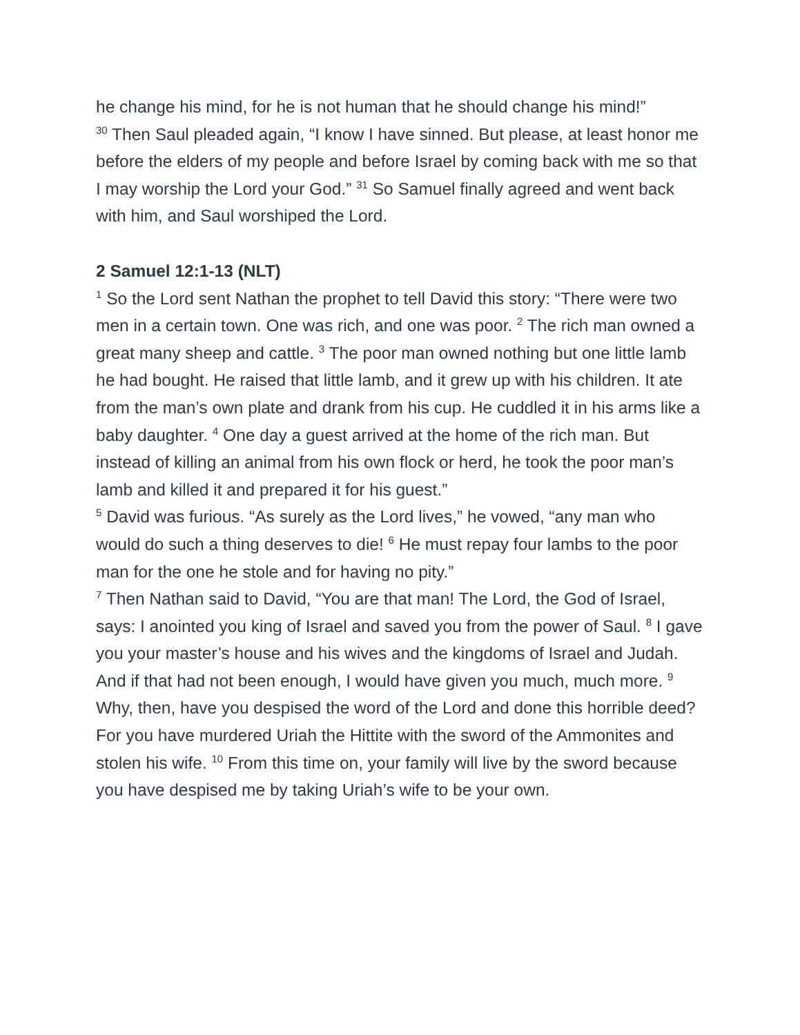he change his mind, for he is not human that he should change his mind!”
<sup>30</sup> Then Saul pleaded again, “I know I have sinned. But please, at least honor me before the elders of my people and before Israel by coming back with me so that I may worship the Lord your God.” <sup>31</sup> So Samuel finally agreed and went back with him, and Saul worshiped the Lord.
2 Samuel 12:1-13 (NLT)
<sup>1</sup> So the Lord sent Nathan the prophet to tell David this story: “There were two men in a certain town. One was rich, and one was poor. <sup>2</sup> The rich man owned a great many sheep and cattle. <sup>3</sup> The poor man owned nothing but one little lamb he had bought. He raised that little lamb, and it grew up with his children. It ate from the man’s own plate and drank from his cup. He cuddled it in his arms like a baby daughter. <sup>4</sup> One day a guest arrived at the home of the rich man. But instead of killing an animal from his own flock or herd, he took the poor man’s lamb and killed it and prepared it for his guest.”
<sup>5</sup> David was furious. “As surely as the Lord lives,” he vowed, “any man who would do such a thing deserves to die! <sup>6</sup> He must repay four lambs to the poor man for the one he stole and for having no pity.”
<sup>7</sup> Then Nathan said to David, “You are that man! The Lord, the God of Israel, says: I anointed you king of Israel and saved you from the power of Saul. <sup>8</sup> I gave you your master’s house and his wives and the kingdoms of Israel and Judah. And if that had not been enough, I would have given you much, much more. <sup>9</sup> Why, then, have you despised the word of the Lord and done this horrible deed? For you have murdered Uriah the Hittite with the sword of the Ammonites and stolen his wife. <sup>10</sup> From this time on, your family will live by the sword because you have despised me by taking Uriah’s wife to be your own.